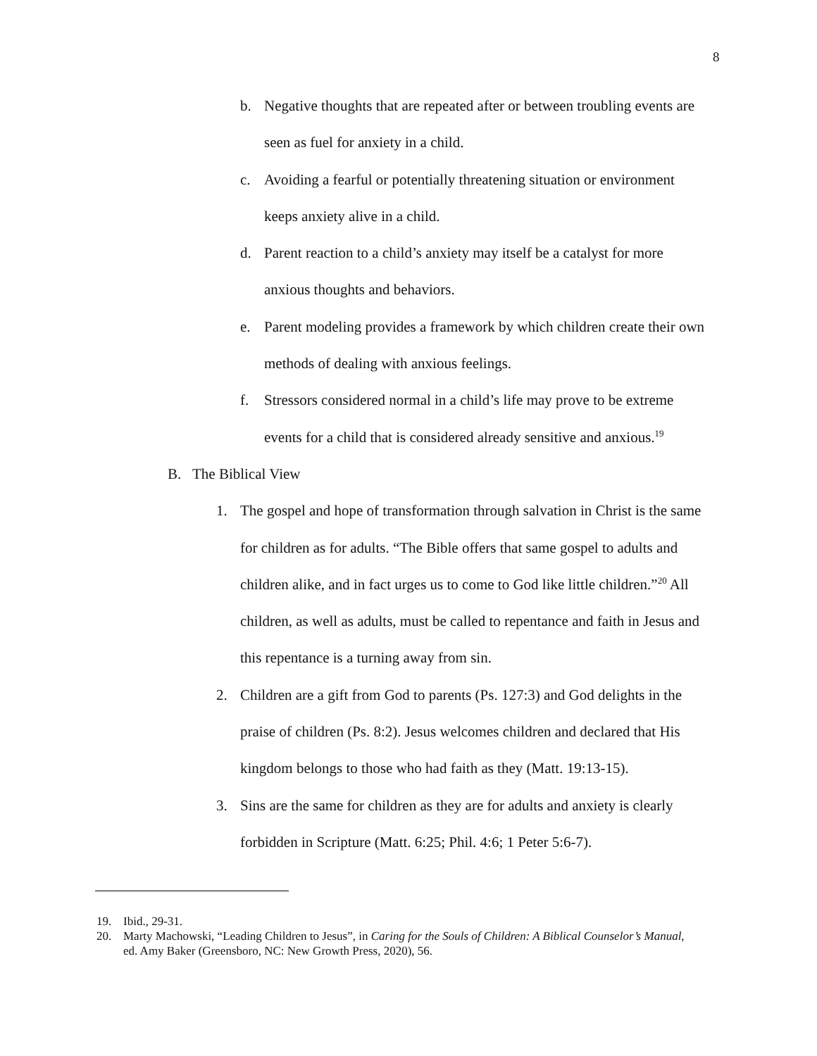8
b. Negative thoughts that are repeated after or between troubling events are seen as fuel for anxiety in a child.
c. Avoiding a fearful or potentially threatening situation or environment keeps anxiety alive in a child.
d. Parent reaction to a child’s anxiety may itself be a catalyst for more anxious thoughts and behaviors.
e. Parent modeling provides a framework by which children create their own methods of dealing with anxious feelings.
f. Stressors considered normal in a child’s life may prove to be extreme events for a child that is considered already sensitive and anxious.<sup>19</sup>
B. The Biblical View
1. The gospel and hope of transformation through salvation in Christ is the same for children as for adults. “The Bible offers that same gospel to adults and children alike, and in fact urges us to come to God like little children.”<sup>20</sup> All children, as well as adults, must be called to repentance and faith in Jesus and this repentance is a turning away from sin.
2. Children are a gift from God to parents (Ps. 127:3) and God delights in the praise of children (Ps. 8:2). Jesus welcomes children and declared that His kingdom belongs to those who had faith as they (Matt. 19:13-15).
3. Sins are the same for children as they are for adults and anxiety is clearly forbidden in Scripture (Matt. 6:25; Phil. 4:6; 1 Peter 5:6-7).
19. Ibid., 29-31.
20. Marty Machowski, “Leading Children to Jesus”, in Caring for the Souls of Children: A Biblical Counselor’s Manual, ed. Amy Baker (Greensboro, NC: New Growth Press, 2020), 56.